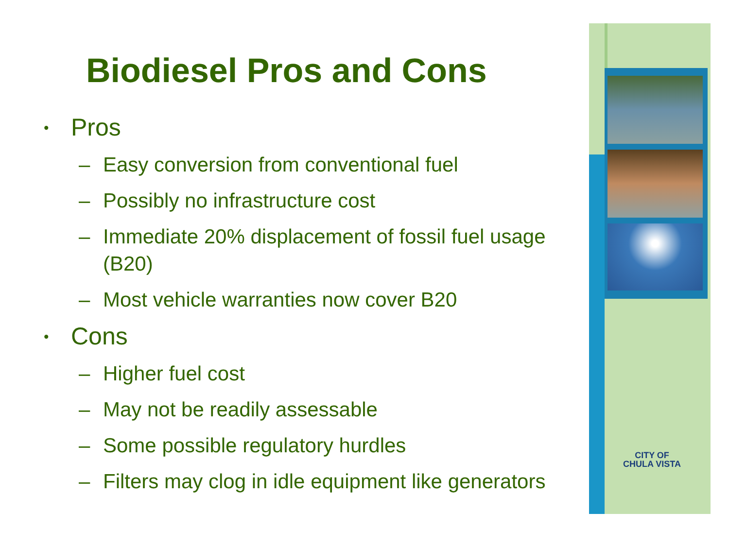Biodiesel Pros and Cons
• Pros
– Easy conversion from conventional fuel
– Possibly no infrastructure cost
– Immediate 20% displacement of fossil fuel usage (B20)
– Most vehicle warranties now cover B20
• Cons
– Higher fuel cost
– May not be readily assessable
– Some possible regulatory hurdles
– Filters may clog in idle equipment like generators
CITY OF
CHULA VISTA